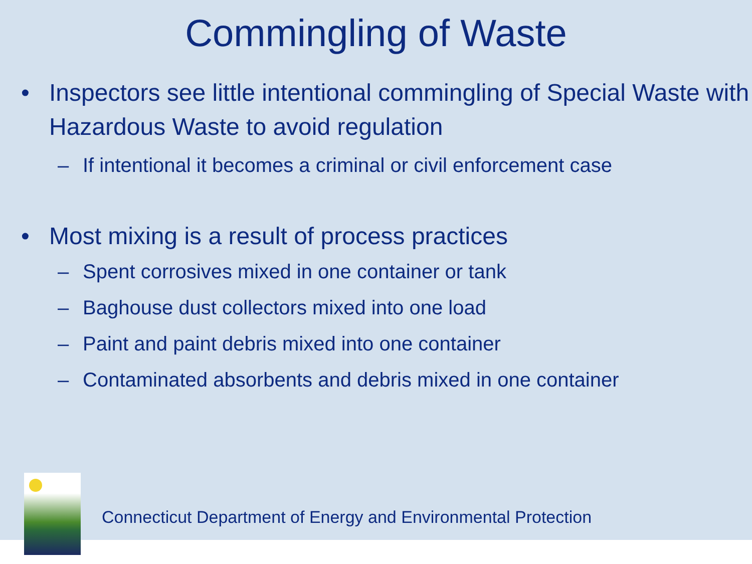Commingling of Waste
• Inspectors see little intentional commingling of Special Waste with Hazardous Waste to avoid regulation
– If intentional it becomes a criminal or civil enforcement case
• Most mixing is a result of process practices
– Spent corrosives mixed in one container or tank
– Baghouse dust collectors mixed into one load
– Paint and paint debris mixed into one container
– Contaminated absorbents and debris mixed in one container
Connecticut Department of Energy and Environmental Protection